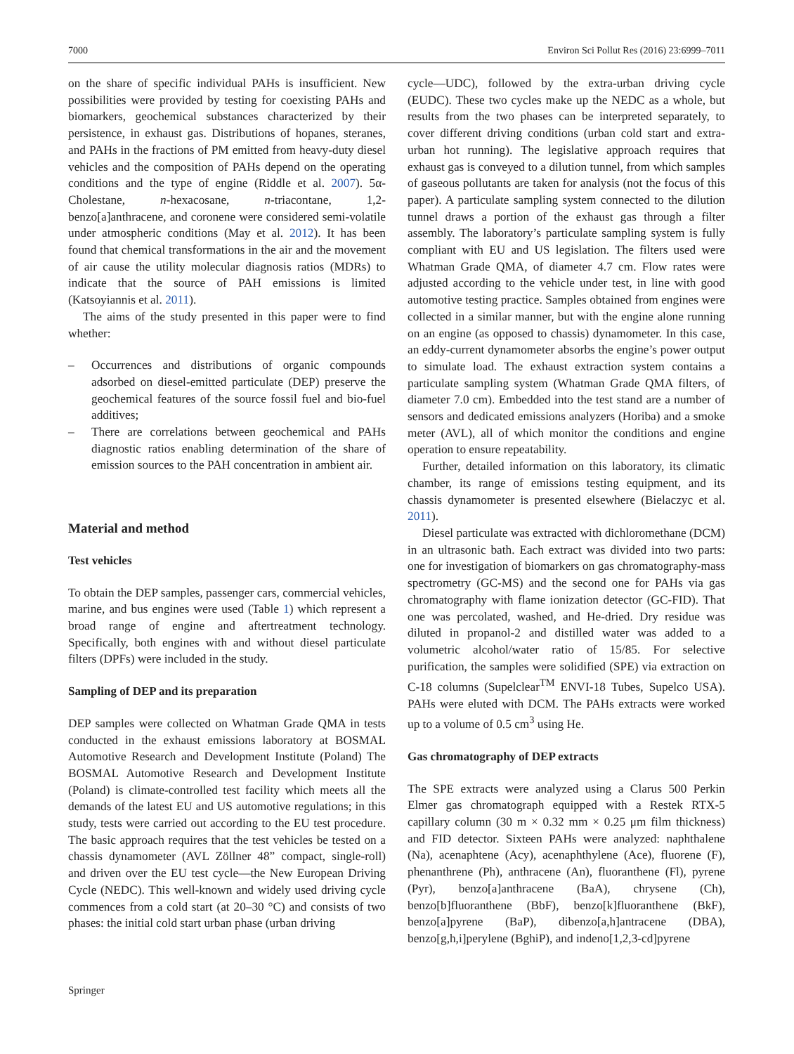7000 Environ Sci Pollut Res (2016) 23:6999–7011
on the share of specific individual PAHs is insufficient. New possibilities were provided by testing for coexisting PAHs and biomarkers, geochemical substances characterized by their persistence, in exhaust gas. Distributions of hopanes, steranes, and PAHs in the fractions of PM emitted from heavy-duty diesel vehicles and the composition of PAHs depend on the operating conditions and the type of engine (Riddle et al. 2007). 5α-Cholestane, n-hexacosane, n-triacontane, 1,2-benzo[a]anthracene, and coronene were considered semi-volatile under atmospheric conditions (May et al. 2012). It has been found that chemical transformations in the air and the movement of air cause the utility molecular diagnosis ratios (MDRs) to indicate that the source of PAH emissions is limited (Katsoyiannis et al. 2011).
The aims of the study presented in this paper were to find whether:
– Occurrences and distributions of organic compounds adsorbed on diesel-emitted particulate (DEP) preserve the geochemical features of the source fossil fuel and bio-fuel additives;
– There are correlations between geochemical and PAHs diagnostic ratios enabling determination of the share of emission sources to the PAH concentration in ambient air.
Material and method
Test vehicles
To obtain the DEP samples, passenger cars, commercial vehicles, marine, and bus engines were used (Table 1) which represent a broad range of engine and aftertreatment technology. Specifically, both engines with and without diesel particulate filters (DPFs) were included in the study.
Sampling of DEP and its preparation
DEP samples were collected on Whatman Grade QMA in tests conducted in the exhaust emissions laboratory at BOSMAL Automotive Research and Development Institute (Poland) The BOSMAL Automotive Research and Development Institute (Poland) is climate-controlled test facility which meets all the demands of the latest EU and US automotive regulations; in this study, tests were carried out according to the EU test procedure. The basic approach requires that the test vehicles be tested on a chassis dynamometer (AVL Zöllner 48” compact, single-roll) and driven over the EU test cycle—the New European Driving Cycle (NEDC). This well-known and widely used driving cycle commences from a cold start (at 20–30 °C) and consists of two phases: the initial cold start urban phase (urban driving
cycle—UDC), followed by the extra-urban driving cycle (EUDC). These two cycles make up the NEDC as a whole, but results from the two phases can be interpreted separately, to cover different driving conditions (urban cold start and extra-urban hot running). The legislative approach requires that exhaust gas is conveyed to a dilution tunnel, from which samples of gaseous pollutants are taken for analysis (not the focus of this paper). A particulate sampling system connected to the dilution tunnel draws a portion of the exhaust gas through a filter assembly. The laboratory’s particulate sampling system is fully compliant with EU and US legislation. The filters used were Whatman Grade QMA, of diameter 4.7 cm. Flow rates were adjusted according to the vehicle under test, in line with good automotive testing practice. Samples obtained from engines were collected in a similar manner, but with the engine alone running on an engine (as opposed to chassis) dynamometer. In this case, an eddy-current dynamometer absorbs the engine’s power output to simulate load. The exhaust extraction system contains a particulate sampling system (Whatman Grade QMA filters, of diameter 7.0 cm). Embedded into the test stand are a number of sensors and dedicated emissions analyzers (Horiba) and a smoke meter (AVL), all of which monitor the conditions and engine operation to ensure repeatability.
Further, detailed information on this laboratory, its climatic chamber, its range of emissions testing equipment, and its chassis dynamometer is presented elsewhere (Bielaczyc et al. 2011).
Diesel particulate was extracted with dichloromethane (DCM) in an ultrasonic bath. Each extract was divided into two parts: one for investigation of biomarkers on gas chromatography-mass spectrometry (GC-MS) and the second one for PAHs via gas chromatography with flame ionization detector (GC-FID). That one was percolated, washed, and He-dried. Dry residue was diluted in propanol-2 and distilled water was added to a volumetric alcohol/water ratio of 15/85. For selective purification, the samples were solidified (SPE) via extraction on C-18 columns (Supelclear<sup>TM</sup> ENVI-18 Tubes, Supelco USA). PAHs were eluted with DCM. The PAHs extracts were worked up to a volume of 0.5 cm<sup>3</sup> using He.
Gas chromatography of DEP extracts
The SPE extracts were analyzed using a Clarus 500 Perkin Elmer gas chromatograph equipped with a Restek RTX-5 capillary column (30 m × 0.32 mm × 0.25 μm film thickness) and FID detector. Sixteen PAHs were analyzed: naphthalene (Na), acenaphtene (Acy), acenaphthylene (Ace), fluorene (F), phenanthrene (Ph), anthracene (An), fluoranthene (Fl), pyrene (Pyr), benzo[a]anthracene (BaA), chrysene (Ch), benzo[b]fluoranthene (BbF), benzo[k]fluoranthene (BkF), benzo[a]pyrene (BaP), dibenzo[a,h]antracene (DBA), benzo[g,h,i]perylene (BghiP), and indeno[1,2,3-cd]pyrene
Springer